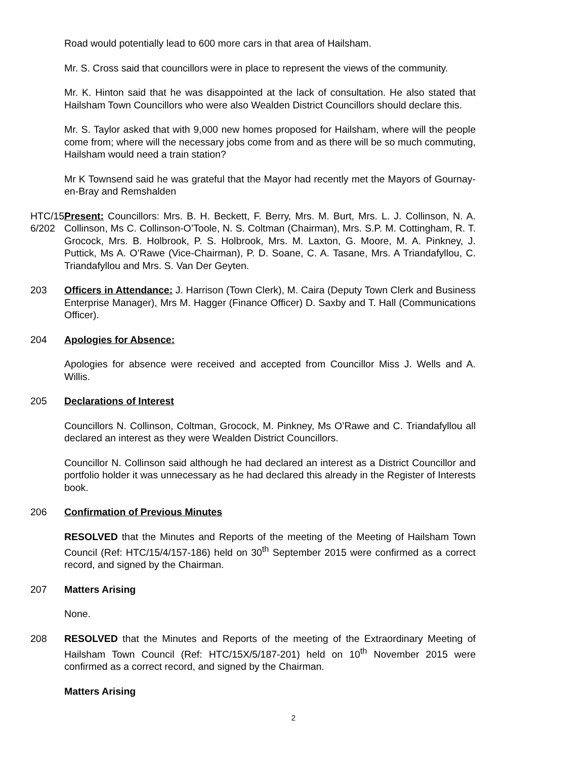Road would potentially lead to 600 more cars in that area of Hailsham.
Mr. S. Cross said that councillors were in place to represent the views of the community.
Mr. K. Hinton said that he was disappointed at the lack of consultation. He also stated that Hailsham Town Councillors who were also Wealden District Councillors should declare this.
Mr. S. Taylor asked that with 9,000 new homes proposed for Hailsham, where will the people come from; where will the necessary jobs come from and as there will be so much commuting, Hailsham would need a train station?
Mr K Townsend said he was grateful that the Mayor had recently met the Mayors of Gournay-en-Bray and Remshalden
HTC/15/ 6/202
Present: Councillors: Mrs. B. H. Beckett, F. Berry, Mrs. M. Burt, Mrs. L. J. Collinson, N. A. Collinson, Ms C. Collinson-O’Toole, N. S. Coltman (Chairman), Mrs. S.P. M. Cottingham, R. T. Grocock, Mrs. B. Holbrook, P. S. Holbrook, Mrs. M. Laxton, G. Moore, M. A. Pinkney, J. Puttick, Ms A. O’Rawe (Vice-Chairman), P. D. Soane, C. A. Tasane, Mrs. A Triandafyllou, C. Triandafyllou and Mrs. S. Van Der Geyten.
203 Officers in Attendance: J. Harrison (Town Clerk), M. Caira (Deputy Town Clerk and Business Enterprise Manager), Mrs M. Hagger (Finance Officer) D. Saxby and T. Hall (Communications Officer).
204 Apologies for Absence:
Apologies for absence were received and accepted from Councillor Miss J. Wells and A. Willis.
205 Declarations of Interest
Councillors N. Collinson, Coltman, Grocock, M. Pinkney, Ms O’Rawe and C. Triandafyllou all declared an interest as they were Wealden District Councillors.
Councillor N. Collinson said although he had declared an interest as a District Councillor and portfolio holder it was unnecessary as he had declared this already in the Register of Interests book.
206 Confirmation of Previous Minutes
RESOLVED that the Minutes and Reports of the meeting of the Meeting of Hailsham Town Council (Ref: HTC/15/4/157-186) held on 30<sup>th</sup> September 2015 were confirmed as a correct record, and signed by the Chairman.
207 Matters Arising
None.
208 RESOLVED that the Minutes and Reports of the meeting of the Extraordinary Meeting of Hailsham Town Council (Ref: HTC/15X/5/187-201) held on 10<sup>th</sup> November 2015 were confirmed as a correct record, and signed by the Chairman.
Matters Arising
2